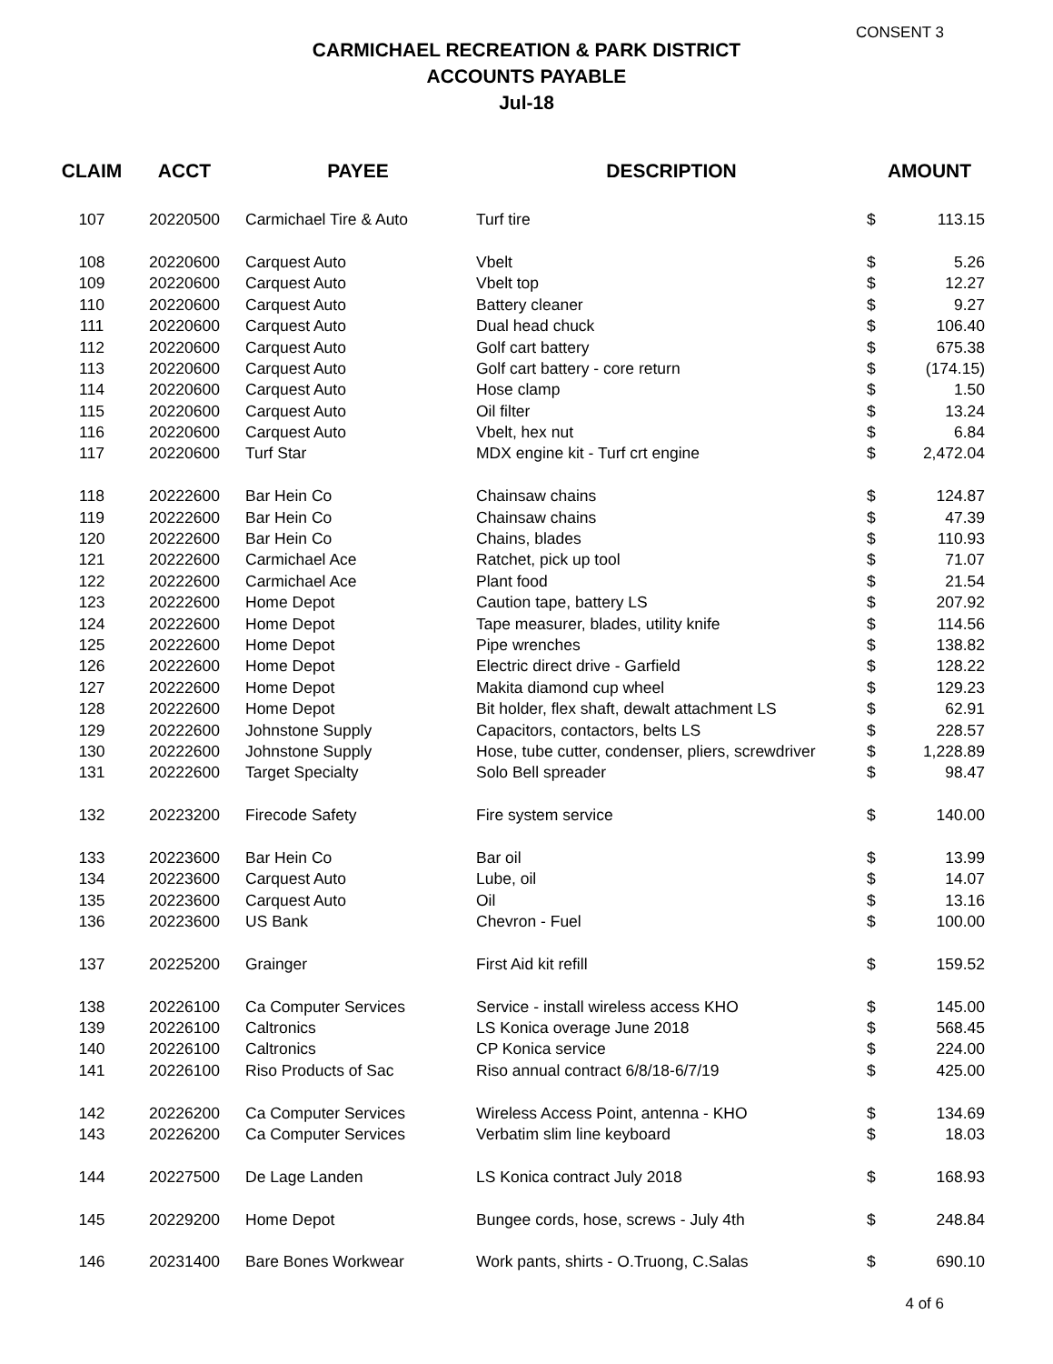CONSENT 3
CARMICHAEL RECREATION & PARK DISTRICT
ACCOUNTS PAYABLE
Jul-18
| CLAIM | ACCT | PAYEE | DESCRIPTION | AMOUNT | |
| --- | --- | --- | --- | --- | --- |
| 107 | 20220500 | Carmichael Tire & Auto | Turf tire | $ | 113.15 |
| 108 | 20220600 | Carquest Auto | Vbelt | $ | 5.26 |
| 109 | 20220600 | Carquest Auto | Vbelt top | $ | 12.27 |
| 110 | 20220600 | Carquest Auto | Battery cleaner | $ | 9.27 |
| 111 | 20220600 | Carquest Auto | Dual head chuck | $ | 106.40 |
| 112 | 20220600 | Carquest Auto | Golf cart battery | $ | 675.38 |
| 113 | 20220600 | Carquest Auto | Golf cart battery - core return | $ | (174.15) |
| 114 | 20220600 | Carquest Auto | Hose clamp | $ | 1.50 |
| 115 | 20220600 | Carquest Auto | Oil filter | $ | 13.24 |
| 116 | 20220600 | Carquest Auto | Vbelt, hex nut | $ | 6.84 |
| 117 | 20220600 | Turf Star | MDX engine kit - Turf crt engine | $ | 2,472.04 |
| 118 | 20222600 | Bar Hein Co | Chainsaw chains | $ | 124.87 |
| 119 | 20222600 | Bar Hein Co | Chainsaw chains | $ | 47.39 |
| 120 | 20222600 | Bar Hein Co | Chains, blades | $ | 110.93 |
| 121 | 20222600 | Carmichael Ace | Ratchet, pick up tool | $ | 71.07 |
| 122 | 20222600 | Carmichael Ace | Plant food | $ | 21.54 |
| 123 | 20222600 | Home Depot | Caution tape, battery LS | $ | 207.92 |
| 124 | 20222600 | Home Depot | Tape measurer, blades, utility knife | $ | 114.56 |
| 125 | 20222600 | Home Depot | Pipe wrenches | $ | 138.82 |
| 126 | 20222600 | Home Depot | Electric direct drive - Garfield | $ | 128.22 |
| 127 | 20222600 | Home Depot | Makita diamond cup wheel | $ | 129.23 |
| 128 | 20222600 | Home Depot | Bit holder, flex shaft, dewalt attachment LS | $ | 62.91 |
| 129 | 20222600 | Johnstone Supply | Capacitors, contactors, belts LS | $ | 228.57 |
| 130 | 20222600 | Johnstone Supply | Hose, tube cutter, condenser, pliers, screwdriver | $ | 1,228.89 |
| 131 | 20222600 | Target Specialty | Solo Bell spreader | $ | 98.47 |
| 132 | 20223200 | Firecode Safety | Fire system service | $ | 140.00 |
| 133 | 20223600 | Bar Hein Co | Bar oil | $ | 13.99 |
| 134 | 20223600 | Carquest Auto | Lube, oil | $ | 14.07 |
| 135 | 20223600 | Carquest Auto | Oil | $ | 13.16 |
| 136 | 20223600 | US Bank | Chevron - Fuel | $ | 100.00 |
| 137 | 20225200 | Grainger | First Aid kit refill | $ | 159.52 |
| 138 | 20226100 | Ca Computer Services | Service - install wireless access KHO | $ | 145.00 |
| 139 | 20226100 | Caltronics | LS Konica overage June 2018 | $ | 568.45 |
| 140 | 20226100 | Caltronics | CP Konica service | $ | 224.00 |
| 141 | 20226100 | Riso Products of Sac | Riso annual contract 6/8/18-6/7/19 | $ | 425.00 |
| 142 | 20226200 | Ca Computer Services | Wireless Access Point, antenna - KHO | $ | 134.69 |
| 143 | 20226200 | Ca Computer Services | Verbatim slim line keyboard | $ | 18.03 |
| 144 | 20227500 | De Lage Landen | LS Konica contract July 2018 | $ | 168.93 |
| 145 | 20229200 | Home Depot | Bungee cords, hose, screws - July 4th | $ | 248.84 |
| 146 | 20231400 | Bare Bones Workwear | Work pants, shirts - O.Truong, C.Salas | $ | 690.10 |
4 of 6